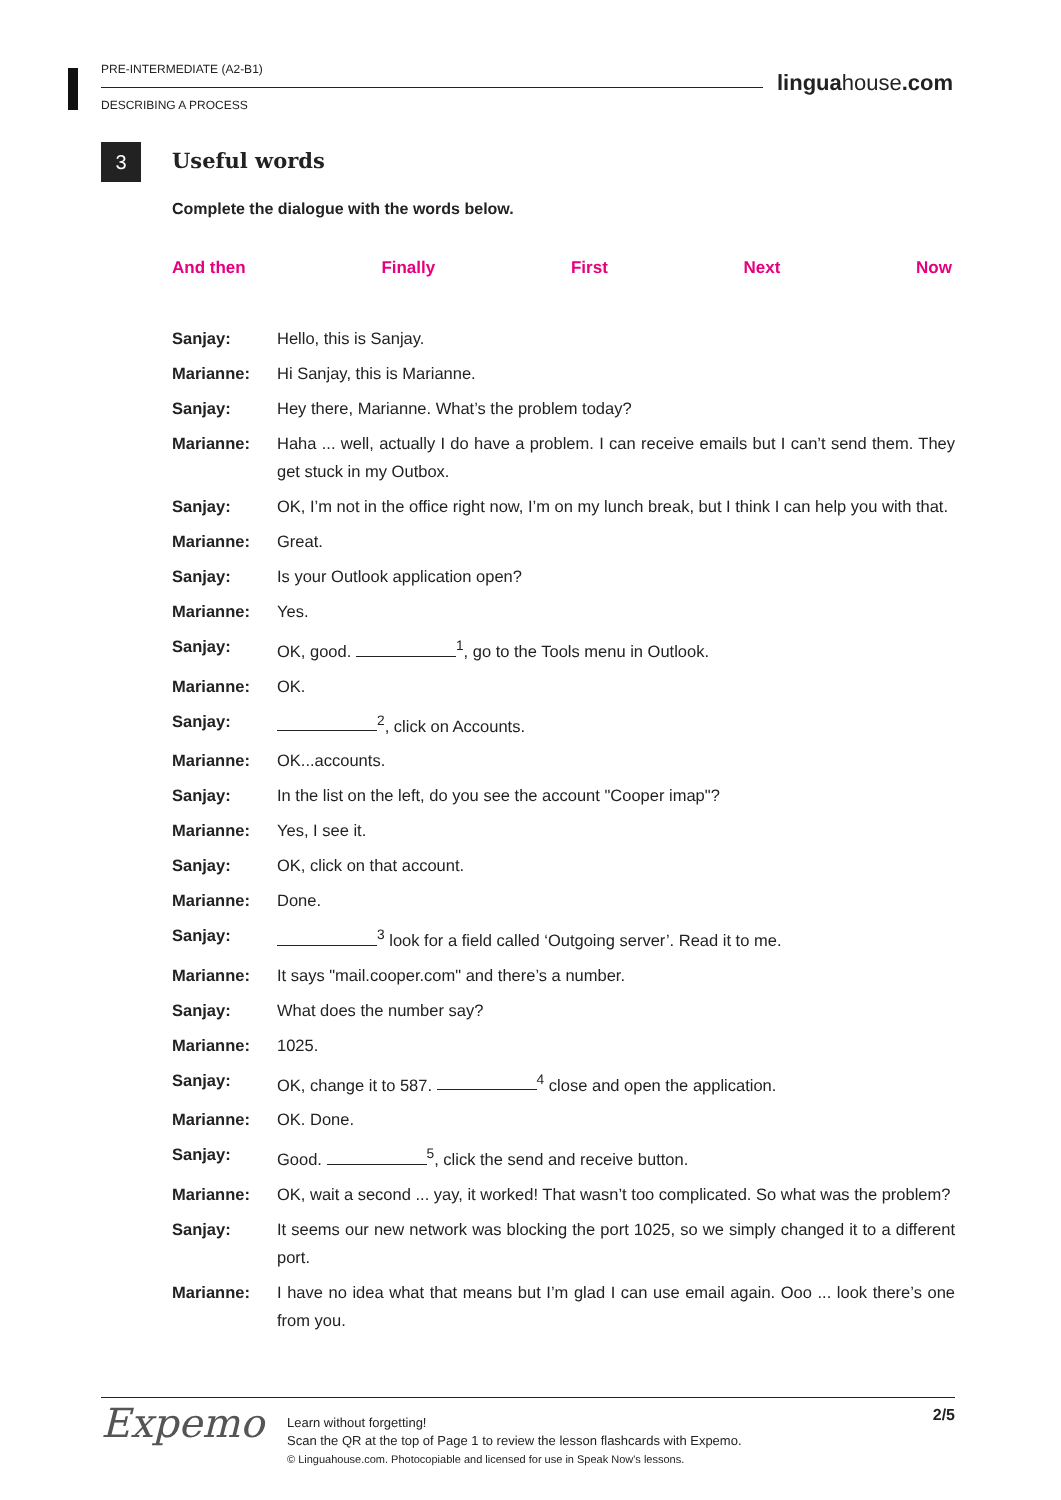PRE-INTERMEDIATE (A2-B1)
DESCRIBING A PROCESS
linguahouse.com
3 Useful words
Complete the dialogue with the words below.
And then Finally First Next Now
Sanjay: Hello, this is Sanjay.
Marianne: Hi Sanjay, this is Marianne.
Sanjay: Hey there, Marianne. What’s the problem today?
Marianne: Haha ... well, actually I do have a problem. I can receive emails but I can’t send them. They get stuck in my Outbox.
Sanjay: OK, I’m not in the office right now, I’m on my lunch break, but I think I can help you with that.
Marianne: Great.
Sanjay: Is your Outlook application open?
Marianne: Yes.
Sanjay: OK, good. <sup>1</sup>, go to the Tools menu in Outlook.
Marianne: OK.
Sanjay: <sup>2</sup>, click on Accounts.
Marianne: OK...accounts.
Sanjay: In the list on the left, do you see the account "Cooper imap"?
Marianne: Yes, I see it.
Sanjay: OK, click on that account.
Marianne: Done.
Sanjay: <sup>3</sup> look for a field called ‘Outgoing server’. Read it to me.
Marianne: It says "mail.cooper.com" and there’s a number.
Sanjay: What does the number say?
Marianne: 1025.
Sanjay: OK, change it to 587. <sup>4</sup> close and open the application.
Marianne: OK. Done.
Sanjay: Good. <sup>5</sup>, click the send and receive button.
Marianne: OK, wait a second ... yay, it worked! That wasn’t too complicated. So what was the problem?
Sanjay: It seems our new network was blocking the port 1025, so we simply changed it to a different port.
Marianne: I have no idea what that means but I’m glad I can use email again. Ooo ... look there’s one from you.
Expemo
Learn without forgetting!
Scan the QR at the top of Page 1 to review the lesson flashcards with Expemo.
© Linguahouse.com. Photocopiable and licensed for use in Speak Now's lessons.
2/5